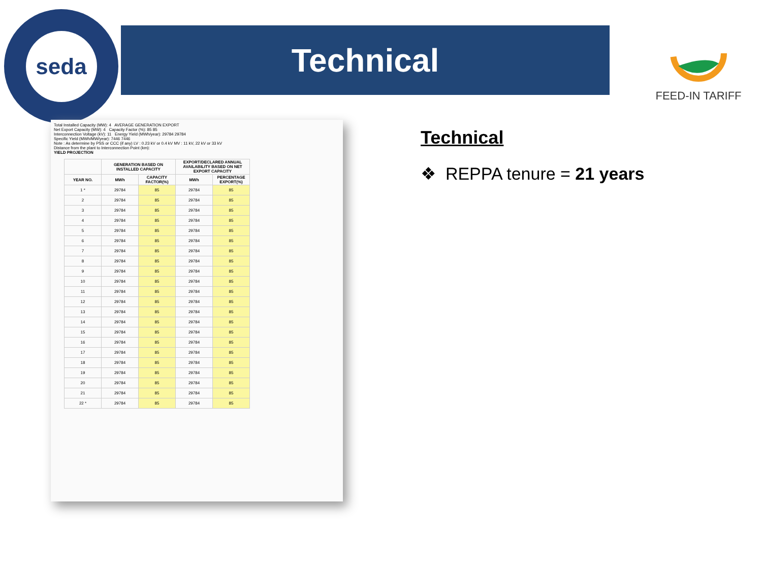seda
Technical FEED-IN TARIFF
Total Installed Capacity (MW): 4 AVERAGE GENERATION EXPORT
Net Export Capacity (MW): 4 Capacity Factor (%): 85 85
Interconnection Voltage (kV): 11 Energy Yield (MWh/year): 29784 29784
Specific Yield (MWh/MW/year): 7446 7446
Note : As determine by PSS or CCC (if any) LV : 0.23 kV or 0.4 kV MV : 11 kV, 22 kV or 33 kV
Distance from the plant to Interconnection Point (km):
YIELD PROJECTION
| | GENERATION BASED ON INSTALLED CAPACITY | | EXPORT/DECLARED ANNUAL AVAILABILITY BASED ON NET EXPORT CAPACITY | |
| --- | --- | --- | --- | --- |
| YEAR NO. | MWh | CAPACITY FACTOR(%) | MWh | PERCENTAGE EXPORT(%) |
| 1 * | 29784 | 85 | 29784 | 85 |
| 2 | 29784 | 85 | 29784 | 85 |
| 3 | 29784 | 85 | 29784 | 85 |
| 4 | 29784 | 85 | 29784 | 85 |
| 5 | 29784 | 85 | 29784 | 85 |
| 6 | 29784 | 85 | 29784 | 85 |
| 7 | 29784 | 85 | 29784 | 85 |
| 8 | 29784 | 85 | 29784 | 85 |
| 9 | 29784 | 85 | 29784 | 85 |
| 10 | 29784 | 85 | 29784 | 85 |
| 11 | 29784 | 85 | 29784 | 85 |
| 12 | 29784 | 85 | 29784 | 85 |
| 13 | 29784 | 85 | 29784 | 85 |
| 14 | 29784 | 85 | 29784 | 85 |
| 15 | 29784 | 85 | 29784 | 85 |
| 16 | 29784 | 85 | 29784 | 85 |
| 17 | 29784 | 85 | 29784 | 85 |
| 18 | 29784 | 85 | 29784 | 85 |
| 19 | 29784 | 85 | 29784 | 85 |
| 20 | 29784 | 85 | 29784 | 85 |
| 21 | 29784 | 85 | 29784 | 85 |
| 22 * | 29784 | 85 | 29784 | 85 |
Technical
❖ REPPA tenure = 21 years